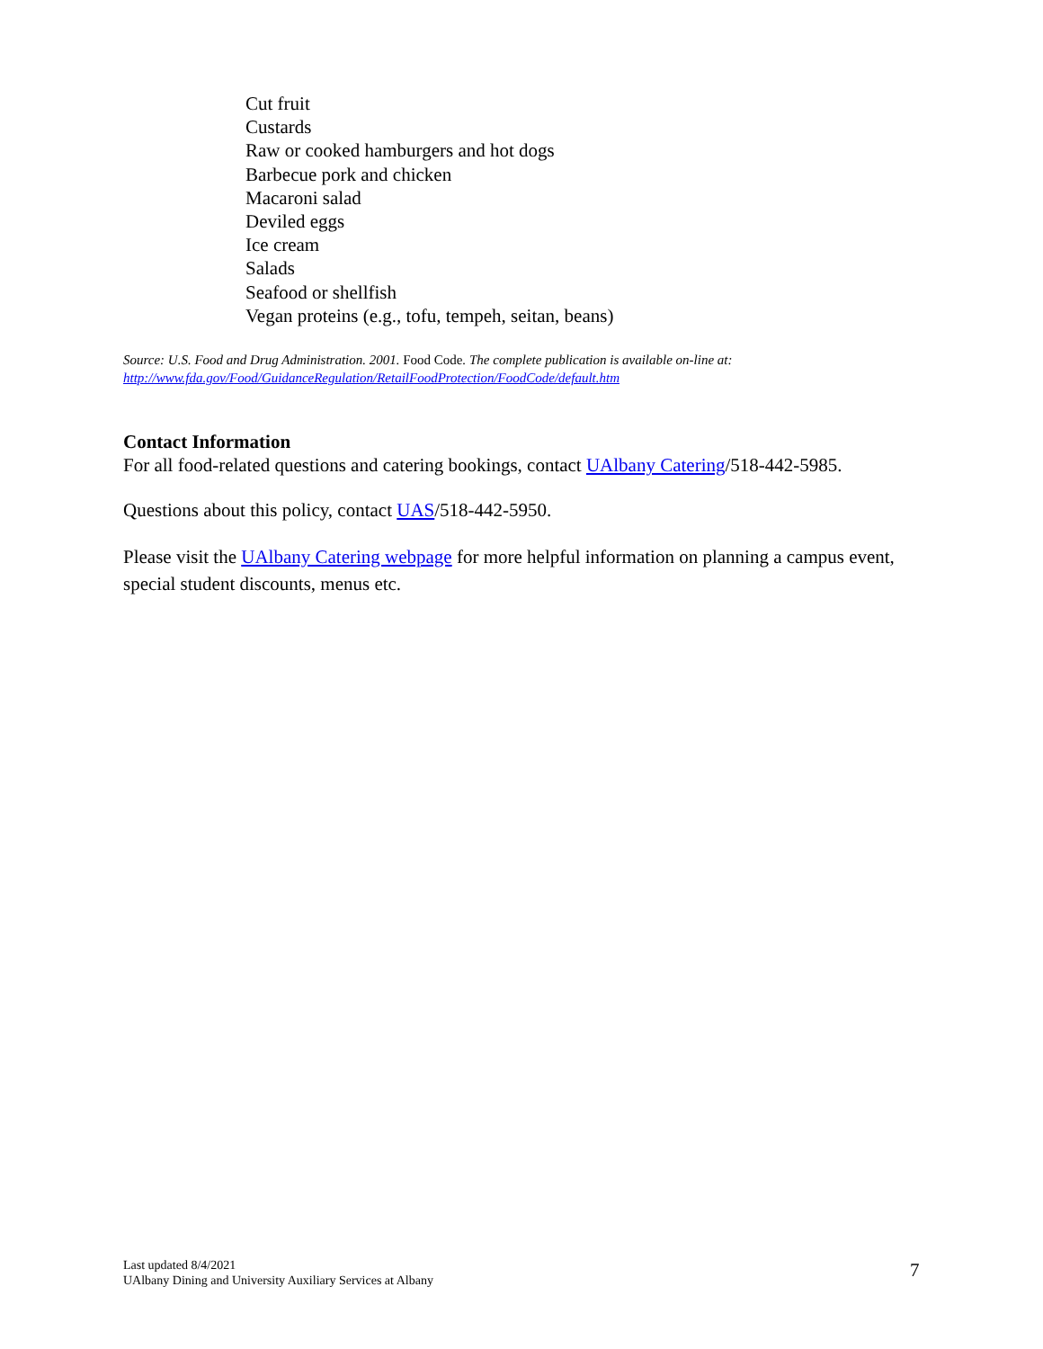Cut fruit
Custards
Raw or cooked hamburgers and hot dogs
Barbecue pork and chicken
Macaroni salad
Deviled eggs
Ice cream
Salads
Seafood or shellfish
Vegan proteins (e.g., tofu, tempeh, seitan, beans)
Source: U.S. Food and Drug Administration. 2001. Food Code. The complete publication is available on-line at:
http://www.fda.gov/Food/GuidanceRegulation/RetailFoodProtection/FoodCode/default.htm
Contact Information
For all food-related questions and catering bookings, contact UAlbany Catering/518-442-5985.
Questions about this policy, contact UAS/518-442-5950.
Please visit the UAlbany Catering webpage for more helpful information on planning a campus event, special student discounts, menus etc.
Last updated 8/4/2021
UAlbany Dining and University Auxiliary Services at Albany
7